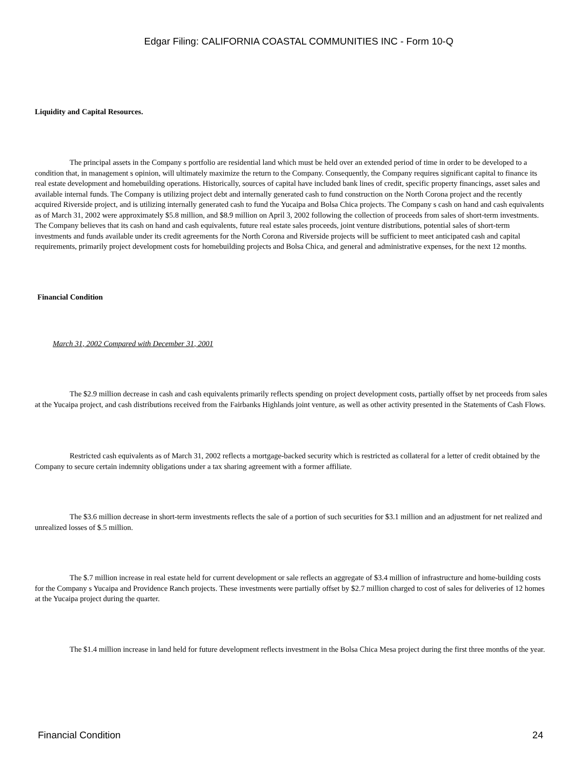Edgar Filing: CALIFORNIA COASTAL COMMUNITIES INC - Form 10-Q
Liquidity and Capital Resources.
The principal assets in the Company s portfolio are residential land which must be held over an extended period of time in order to be developed to a condition that, in management s opinion, will ultimately maximize the return to the Company. Consequently, the Company requires significant capital to finance its real estate development and homebuilding operations. Historically, sources of capital have included bank lines of credit, specific property financings, asset sales and available internal funds. The Company is utilizing project debt and internally generated cash to fund construction on the North Corona project and the recently acquired Riverside project, and is utilizing internally generated cash to fund the Yucaipa and Bolsa Chica projects. The Company s cash on hand and cash equivalents as of March 31, 2002 were approximately $5.8 million, and $8.9 million on April 3, 2002 following the collection of proceeds from sales of short-term investments. The Company believes that its cash on hand and cash equivalents, future real estate sales proceeds, joint venture distributions, potential sales of short-term investments and funds available under its credit agreements for the North Corona and Riverside projects will be sufficient to meet anticipated cash and capital requirements, primarily project development costs for homebuilding projects and Bolsa Chica, and general and administrative expenses, for the next 12 months.
Financial Condition
March 31, 2002 Compared with December 31, 2001
The $2.9 million decrease in cash and cash equivalents primarily reflects spending on project development costs, partially offset by net proceeds from sales at the Yucaipa project, and cash distributions received from the Fairbanks Highlands joint venture, as well as other activity presented in the Statements of Cash Flows.
Restricted cash equivalents as of March 31, 2002 reflects a mortgage-backed security which is restricted as collateral for a letter of credit obtained by the Company to secure certain indemnity obligations under a tax sharing agreement with a former affiliate.
The $3.6 million decrease in short-term investments reflects the sale of a portion of such securities for $3.1 million and an adjustment for net realized and unrealized losses of $.5 million.
The $.7 million increase in real estate held for current development or sale reflects an aggregate of $3.4 million of infrastructure and home-building costs for the Company s Yucaipa and Providence Ranch projects. These investments were partially offset by $2.7 million charged to cost of sales for deliveries of 12 homes at the Yucaipa project during the quarter.
The $1.4 million increase in land held for future development reflects investment in the Bolsa Chica Mesa project during the first three months of the year.
Financial Condition 24